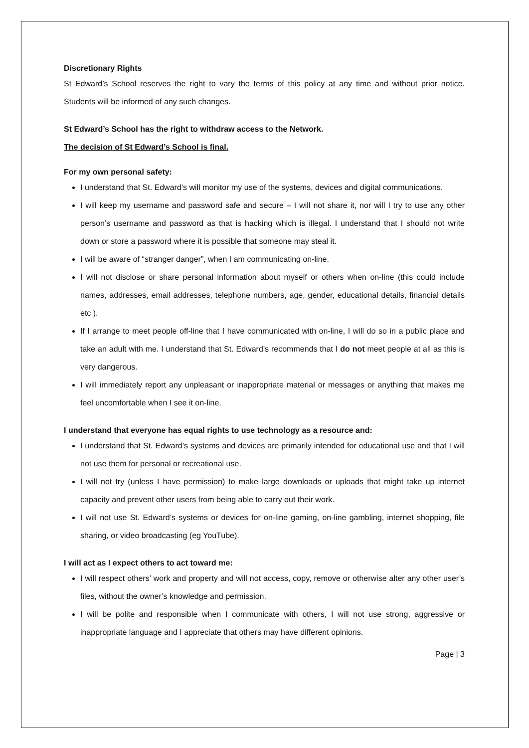Discretionary Rights
St Edward’s School reserves the right to vary the terms of this policy at any time and without prior notice. Students will be informed of any such changes.
St Edward’s School has the right to withdraw access to the Network.
The decision of St Edward’s School is final.
For my own personal safety:
I understand that St. Edward’s will monitor my use of the systems, devices and digital communications.
I will keep my username and password safe and secure – I will not share it, nor will I try to use any other person’s username and password as that is hacking which is illegal. I understand that I should not write down or store a password where it is possible that someone may steal it.
I will be aware of “stranger danger”, when I am communicating on-line.
I will not disclose or share personal information about myself or others when on-line (this could include names, addresses, email addresses, telephone numbers, age, gender, educational details, financial details etc ).
If I arrange to meet people off-line that I have communicated with on-line, I will do so in a public place and take an adult with me. I understand that St. Edward’s recommends that I do not meet people at all as this is very dangerous.
I will immediately report any unpleasant or inappropriate material or messages or anything that makes me feel uncomfortable when I see it on-line.
I understand that everyone has equal rights to use technology as a resource and:
I understand that St. Edward’s systems and devices are primarily intended for educational use and that I will not use them for personal or recreational use.
I will not try (unless I have permission) to make large downloads or uploads that might take up internet capacity and prevent other users from being able to carry out their work.
I will not use St. Edward’s systems or devices for on-line gaming, on-line gambling, internet shopping, file sharing, or video broadcasting (eg YouTube).
I will act as I expect others to act toward me:
I will respect others’ work and property and will not access, copy, remove or otherwise alter any other user’s files, without the owner’s knowledge and permission.
I will be polite and responsible when I communicate with others, I will not use strong, aggressive or inappropriate language and I appreciate that others may have different opinions.
Page | 3